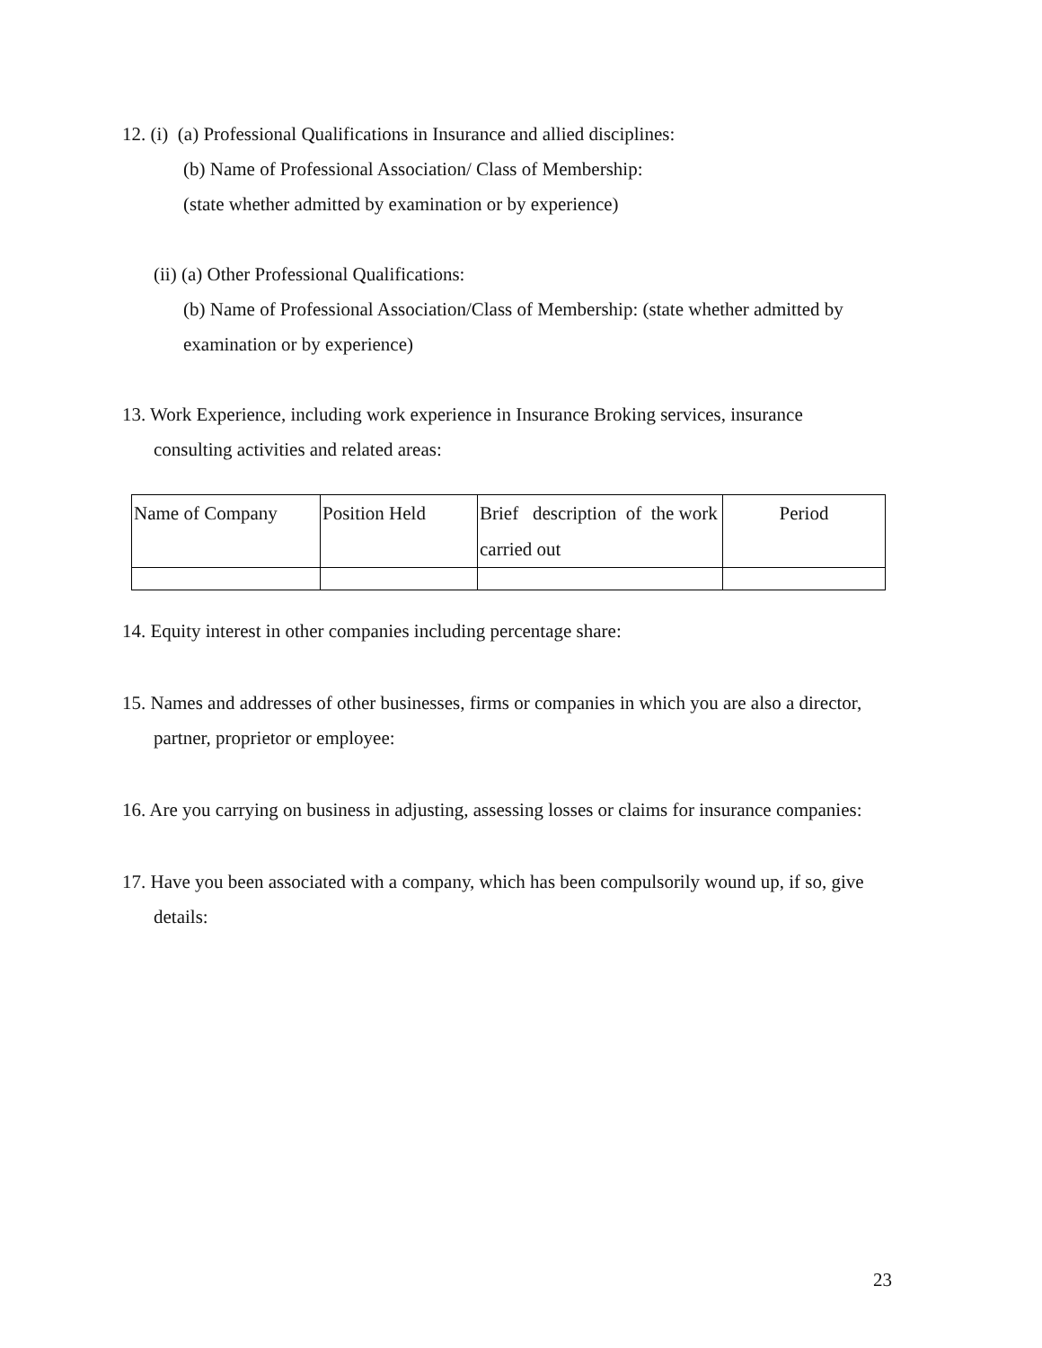12. (i) (a) Professional Qualifications in Insurance and allied disciplines:
(b) Name of Professional Association/ Class of Membership:
(state whether admitted by examination or by experience)
(ii) (a) Other Professional Qualifications:
(b) Name of Professional Association/Class of Membership: (state whether admitted by examination or by experience)
13. Work Experience, including work experience in Insurance Broking services, insurance consulting activities and related areas:
| Name of Company | Position Held | Brief description of the work carried out | Period |
14. Equity interest in other companies including percentage share:
15. Names and addresses of other businesses, firms or companies in which you are also a director, partner, proprietor or employee:
16. Are you carrying on business in adjusting, assessing losses or claims for insurance companies:
17. Have you been associated with a company, which has been compulsorily wound up, if so, give details:
23